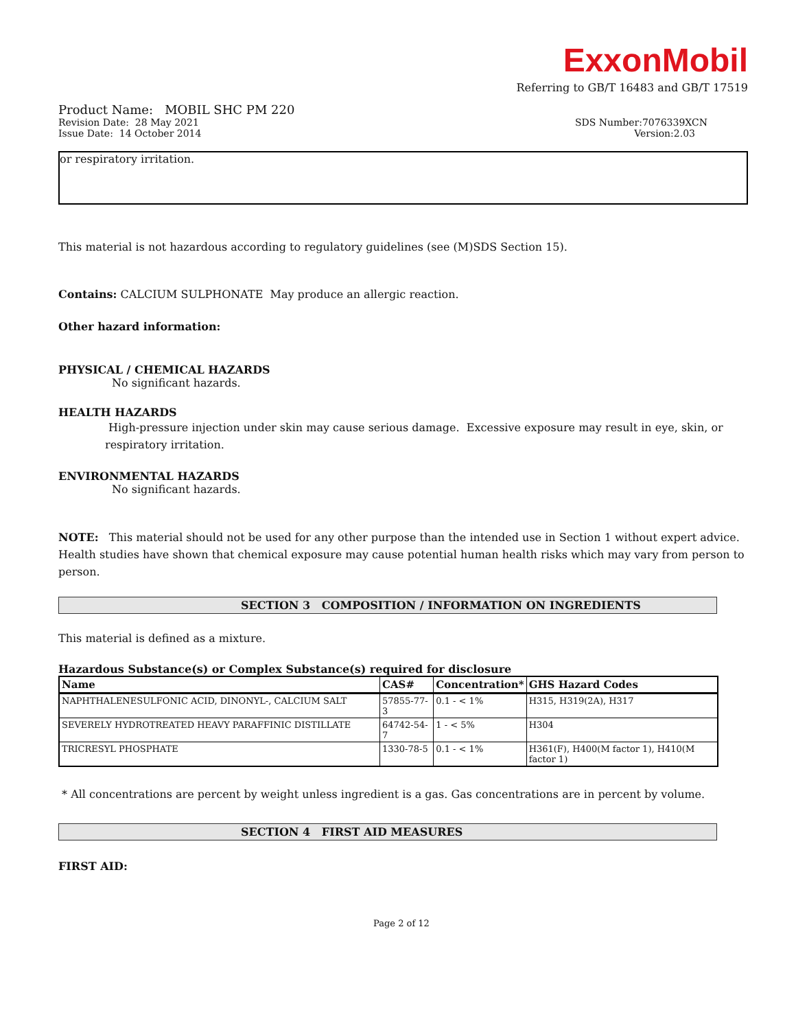ExxonMobil
Referring to GB/T 16483 and GB/T 17519
Product Name: MOBIL SHC PM 220
Revision Date: 28 May 2021 SDS Number:7076339XCN
Issue Date: 14 October 2014 Version:2.03
or respiratory irritation.
This material is not hazardous according to regulatory guidelines (see (M)SDS Section 15).
Contains: CALCIUM SULPHONATE May produce an allergic reaction.
Other hazard information:
PHYSICAL / CHEMICAL HAZARDS
No significant hazards.
HEALTH HAZARDS
High-pressure injection under skin may cause serious damage. Excessive exposure may result in eye, skin, or respiratory irritation.
ENVIRONMENTAL HAZARDS
No significant hazards.
NOTE: This material should not be used for any other purpose than the intended use in Section 1 without expert advice. Health studies have shown that chemical exposure may cause potential human health risks which may vary from person to person.
SECTION 3 COMPOSITION / INFORMATION ON INGREDIENTS
This material is defined as a mixture.
Hazardous Substance(s) or Complex Substance(s) required for disclosure
| Name | CAS# | Concentration* | GHS Hazard Codes |
| --- | --- | --- | --- |
| NAPHTHALENESULFONIC ACID, DINONYL-, CALCIUM SALT | 57855-77-3 | 0.1 - < 1% | H315, H319(2A), H317 |
| SEVERELY HYDROTREATED HEAVY PARAFFINIC DISTILLATE | 64742-54-7 | 1 - < 5% | H304 |
| TRICRESYL PHOSPHATE | 1330-78-5 | 0.1 - < 1% | H361(F), H400(M factor 1), H410(M factor 1) |
* All concentrations are percent by weight unless ingredient is a gas. Gas concentrations are in percent by volume.
SECTION 4 FIRST AID MEASURES
FIRST AID:
Page 2 of 12